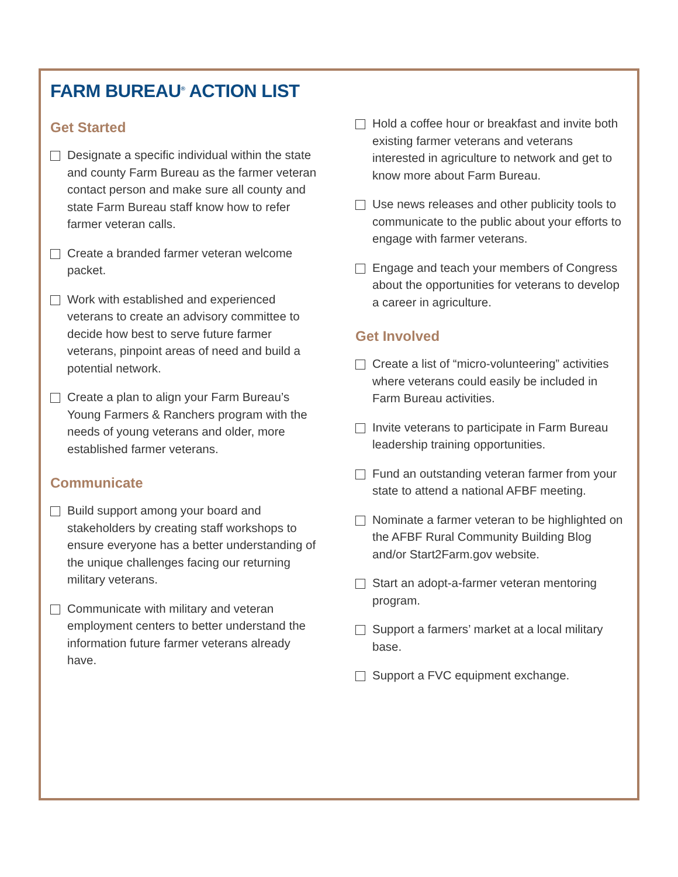FARM BUREAU<sup>®</sup> ACTION LIST
Get Started
Designate a specific individual within the state and county Farm Bureau as the farmer veteran contact person and make sure all county and state Farm Bureau staff know how to refer farmer veteran calls.
Create a branded farmer veteran welcome packet.
Work with established and experienced veterans to create an advisory committee to decide how best to serve future farmer veterans, pinpoint areas of need and build a potential network.
Create a plan to align your Farm Bureau’s Young Farmers & Ranchers program with the needs of young veterans and older, more established farmer veterans.
Communicate
Build support among your board and stakeholders by creating staff workshops to ensure everyone has a better understanding of the unique challenges facing our returning military veterans.
Communicate with military and veteran employment centers to better understand the information future farmer veterans already have.
Hold a coffee hour or breakfast and invite both existing farmer veterans and veterans interested in agriculture to network and get to know more about Farm Bureau.
Use news releases and other publicity tools to communicate to the public about your efforts to engage with farmer veterans.
Engage and teach your members of Congress about the opportunities for veterans to develop a career in agriculture.
Get Involved
Create a list of “micro-volunteering” activities where veterans could easily be included in Farm Bureau activities.
Invite veterans to participate in Farm Bureau leadership training opportunities.
Fund an outstanding veteran farmer from your state to attend a national AFBF meeting.
Nominate a farmer veteran to be highlighted on the AFBF Rural Community Building Blog and/or Start2Farm.gov website.
Start an adopt-a-farmer veteran mentoring program.
Support a farmers’ market at a local military base.
Support a FVC equipment exchange.